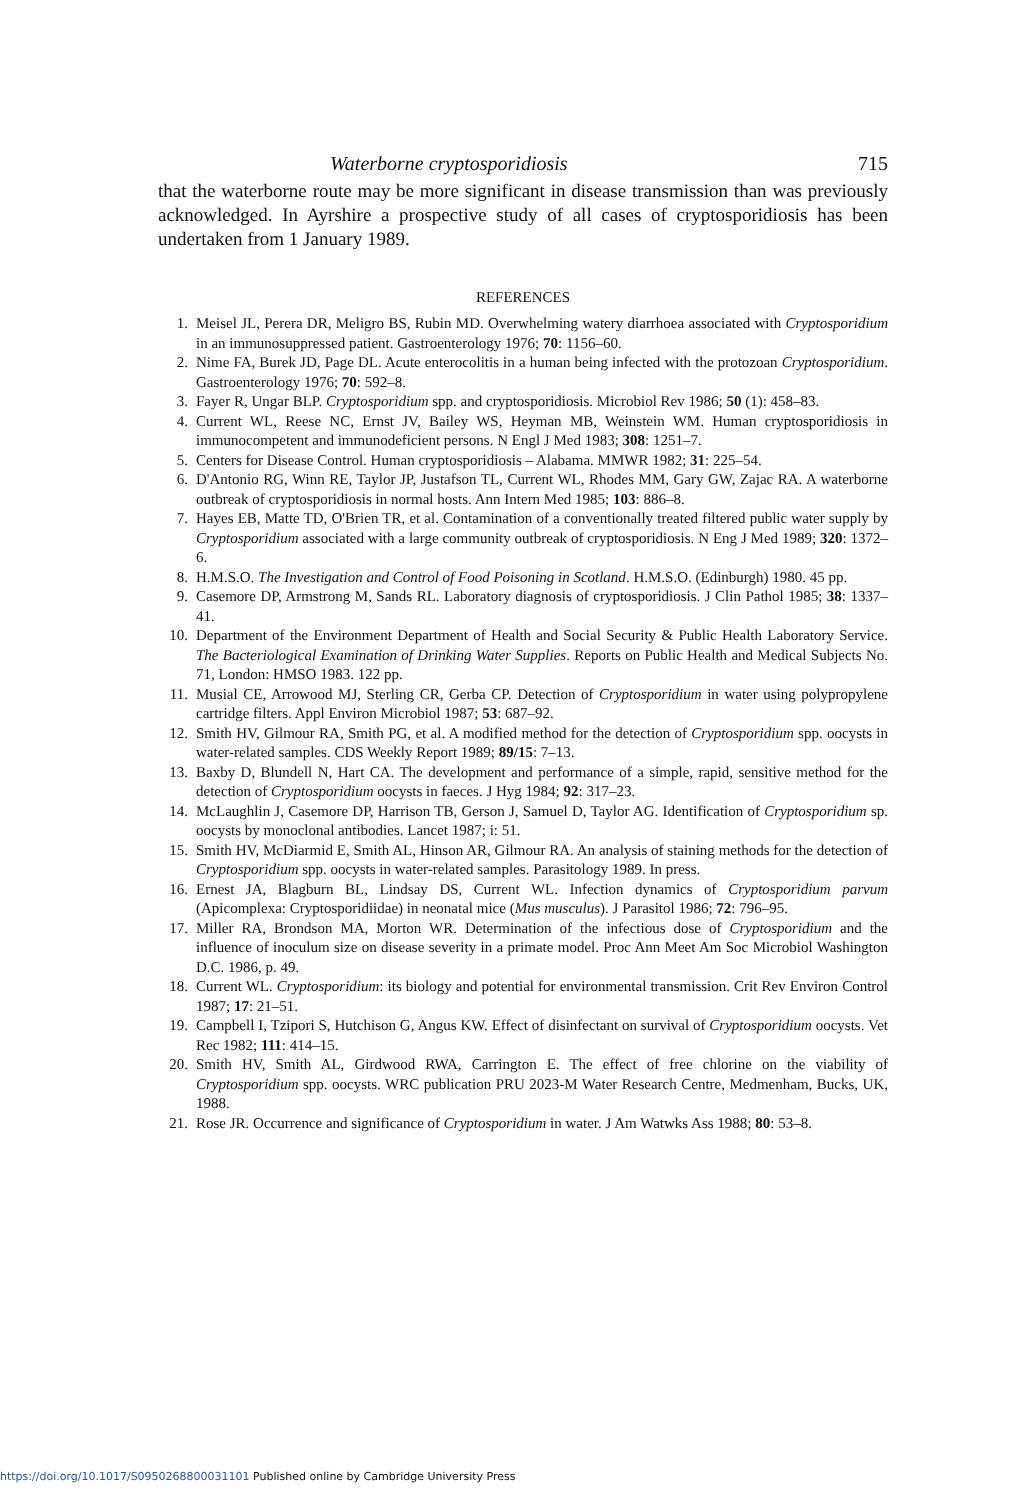Waterborne cryptosporidiosis 715
that the waterborne route may be more significant in disease transmission than was previously acknowledged. In Ayrshire a prospective study of all cases of cryptosporidiosis has been undertaken from 1 January 1989.
REFERENCES
1. Meisel JL, Perera DR, Meligro BS, Rubin MD. Overwhelming watery diarrhoea associated with Cryptosporidium in an immunosuppressed patient. Gastroenterology 1976; 70: 1156–60.
2. Nime FA, Burek JD, Page DL. Acute enterocolitis in a human being infected with the protozoan Cryptosporidium. Gastroenterology 1976; 70: 592–8.
3. Fayer R, Ungar BLP. Cryptosporidium spp. and cryptosporidiosis. Microbiol Rev 1986; 50 (1): 458–83.
4. Current WL, Reese NC, Ernst JV, Bailey WS, Heyman MB, Weinstein WM. Human cryptosporidiosis in immunocompetent and immunodeficient persons. N Engl J Med 1983; 308: 1251–7.
5. Centers for Disease Control. Human cryptosporidiosis – Alabama. MMWR 1982; 31: 225–54.
6. D'Antonio RG, Winn RE, Taylor JP, Justafson TL, Current WL, Rhodes MM, Gary GW, Zajac RA. A waterborne outbreak of cryptosporidiosis in normal hosts. Ann Intern Med 1985; 103: 886–8.
7. Hayes EB, Matte TD, O'Brien TR, et al. Contamination of a conventionally treated filtered public water supply by Cryptosporidium associated with a large community outbreak of cryptosporidiosis. N Eng J Med 1989; 320: 1372–6.
8. H.M.S.O. The Investigation and Control of Food Poisoning in Scotland. H.M.S.O. (Edinburgh) 1980. 45 pp.
9. Casemore DP, Armstrong M, Sands RL. Laboratory diagnosis of cryptosporidiosis. J Clin Pathol 1985; 38: 1337–41.
10. Department of the Environment Department of Health and Social Security & Public Health Laboratory Service. The Bacteriological Examination of Drinking Water Supplies. Reports on Public Health and Medical Subjects No. 71, London: HMSO 1983. 122 pp.
11. Musial CE, Arrowood MJ, Sterling CR, Gerba CP. Detection of Cryptosporidium in water using polypropylene cartridge filters. Appl Environ Microbiol 1987; 53: 687–92.
12. Smith HV, Gilmour RA, Smith PG, et al. A modified method for the detection of Cryptosporidium spp. oocysts in water-related samples. CDS Weekly Report 1989; 89/15: 7–13.
13. Baxby D, Blundell N, Hart CA. The development and performance of a simple, rapid, sensitive method for the detection of Cryptosporidium oocysts in faeces. J Hyg 1984; 92: 317–23.
14. McLaughlin J, Casemore DP, Harrison TB, Gerson J, Samuel D, Taylor AG. Identification of Cryptosporidium sp. oocysts by monoclonal antibodies. Lancet 1987; i: 51.
15. Smith HV, McDiarmid E, Smith AL, Hinson AR, Gilmour RA. An analysis of staining methods for the detection of Cryptosporidium spp. oocysts in water-related samples. Parasitology 1989. In press.
16. Ernest JA, Blagburn BL, Lindsay DS, Current WL. Infection dynamics of Cryptosporidium parvum (Apicomplexa: Cryptosporidiidae) in neonatal mice (Mus musculus). J Parasitol 1986; 72: 796–95.
17. Miller RA, Brondson MA, Morton WR. Determination of the infectious dose of Cryptosporidium and the influence of inoculum size on disease severity in a primate model. Proc Ann Meet Am Soc Microbiol Washington D.C. 1986, p. 49.
18. Current WL. Cryptosporidium: its biology and potential for environmental transmission. Crit Rev Environ Control 1987; 17: 21–51.
19. Campbell I, Tzipori S, Hutchison G, Angus KW. Effect of disinfectant on survival of Cryptosporidium oocysts. Vet Rec 1982; 111: 414–15.
20. Smith HV, Smith AL, Girdwood RWA, Carrington E. The effect of free chlorine on the viability of Cryptosporidium spp. oocysts. WRC publication PRU 2023-M Water Research Centre, Medmenham, Bucks, UK, 1988.
21. Rose JR. Occurrence and significance of Cryptosporidium in water. J Am Watwks Ass 1988; 80: 53–8.
https://doi.org/10.1017/S0950268800031101 Published online by Cambridge University Press